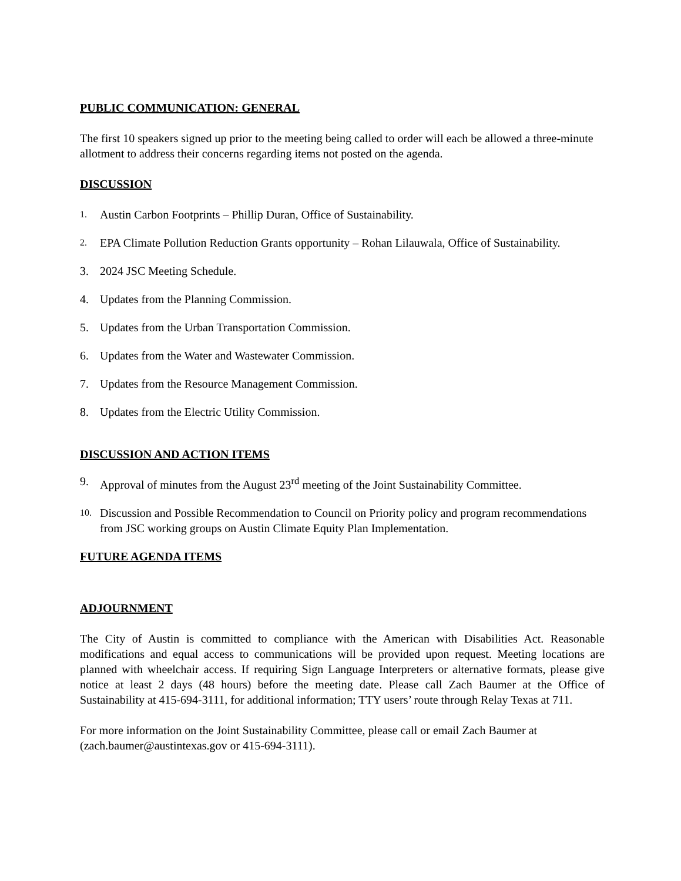PUBLIC COMMUNICATION: GENERAL
The first 10 speakers signed up prior to the meeting being called to order will each be allowed a three-minute allotment to address their concerns regarding items not posted on the agenda.
DISCUSSION
1. Austin Carbon Footprints – Phillip Duran, Office of Sustainability.
2. EPA Climate Pollution Reduction Grants opportunity – Rohan Lilauwala, Office of Sustainability.
3. 2024 JSC Meeting Schedule.
4. Updates from the Planning Commission.
5. Updates from the Urban Transportation Commission.
6. Updates from the Water and Wastewater Commission.
7. Updates from the Resource Management Commission.
8. Updates from the Electric Utility Commission.
DISCUSSION AND ACTION ITEMS
9. Approval of minutes from the August 23<sup>rd</sup> meeting of the Joint Sustainability Committee.
10. Discussion and Possible Recommendation to Council on Priority policy and program recommendations from JSC working groups on Austin Climate Equity Plan Implementation.
FUTURE AGENDA ITEMS
ADJOURNMENT
The City of Austin is committed to compliance with the American with Disabilities Act. Reasonable modifications and equal access to communications will be provided upon request. Meeting locations are planned with wheelchair access. If requiring Sign Language Interpreters or alternative formats, please give notice at least 2 days (48 hours) before the meeting date. Please call Zach Baumer at the Office of Sustainability at 415-694-3111, for additional information; TTY users’ route through Relay Texas at 711.
For more information on the Joint Sustainability Committee, please call or email Zach Baumer at (zach.baumer@austintexas.gov or 415-694-3111).